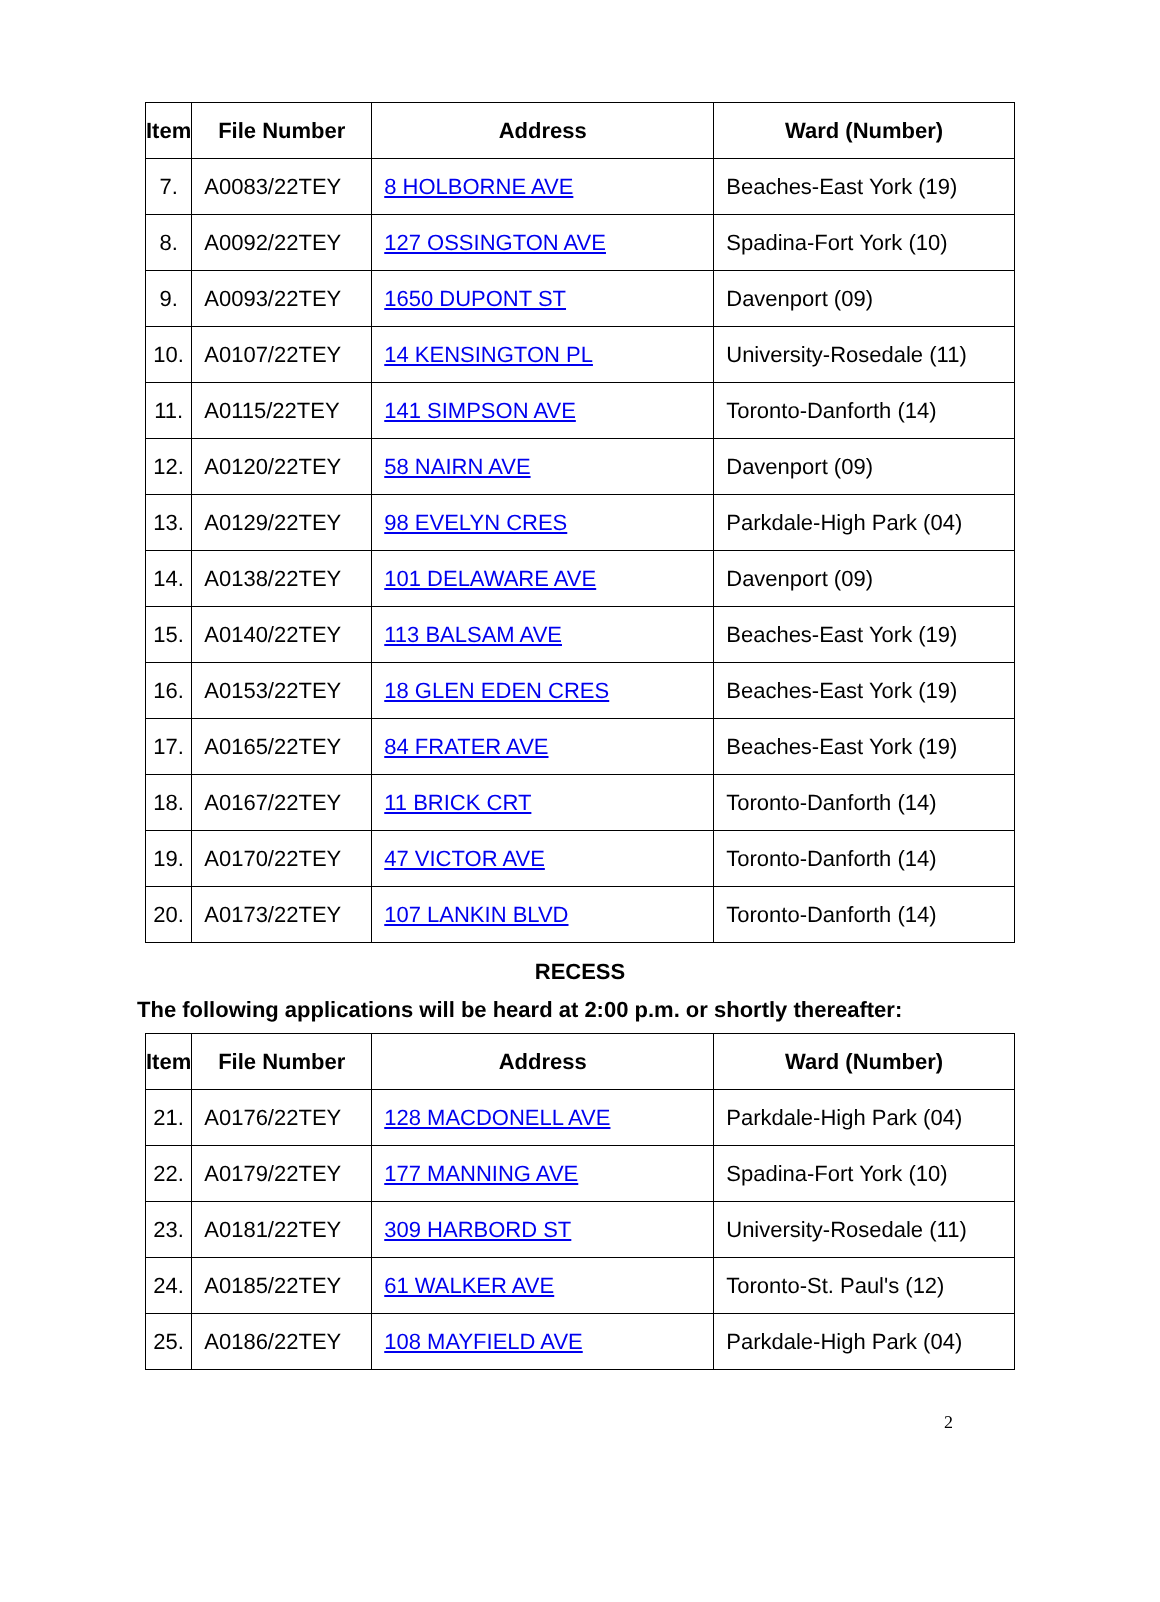| Item | File Number | Address | Ward (Number) |
| --- | --- | --- | --- |
| 7. | A0083/22TEY | 8 HOLBORNE AVE | Beaches-East York (19) |
| 8. | A0092/22TEY | 127 OSSINGTON AVE | Spadina-Fort York (10) |
| 9. | A0093/22TEY | 1650 DUPONT ST | Davenport (09) |
| 10. | A0107/22TEY | 14 KENSINGTON PL | University-Rosedale (11) |
| 11. | A0115/22TEY | 141 SIMPSON AVE | Toronto-Danforth (14) |
| 12. | A0120/22TEY | 58 NAIRN AVE | Davenport (09) |
| 13. | A0129/22TEY | 98 EVELYN CRES | Parkdale-High Park (04) |
| 14. | A0138/22TEY | 101 DELAWARE AVE | Davenport (09) |
| 15. | A0140/22TEY | 113 BALSAM AVE | Beaches-East York (19) |
| 16. | A0153/22TEY | 18 GLEN EDEN CRES | Beaches-East York (19) |
| 17. | A0165/22TEY | 84 FRATER AVE | Beaches-East York (19) |
| 18. | A0167/22TEY | 11 BRICK CRT | Toronto-Danforth (14) |
| 19. | A0170/22TEY | 47 VICTOR AVE | Toronto-Danforth (14) |
| 20. | A0173/22TEY | 107 LANKIN BLVD | Toronto-Danforth (14) |
RECESS
The following applications will be heard at 2:00 p.m. or shortly thereafter:
| Item | File Number | Address | Ward (Number) |
| --- | --- | --- | --- |
| 21. | A0176/22TEY | 128 MACDONELL AVE | Parkdale-High Park (04) |
| 22. | A0179/22TEY | 177 MANNING AVE | Spadina-Fort York (10) |
| 23. | A0181/22TEY | 309 HARBORD ST | University-Rosedale (11) |
| 24. | A0185/22TEY | 61 WALKER AVE | Toronto-St. Paul's (12) |
| 25. | A0186/22TEY | 108 MAYFIELD AVE | Parkdale-High Park (04) |
2